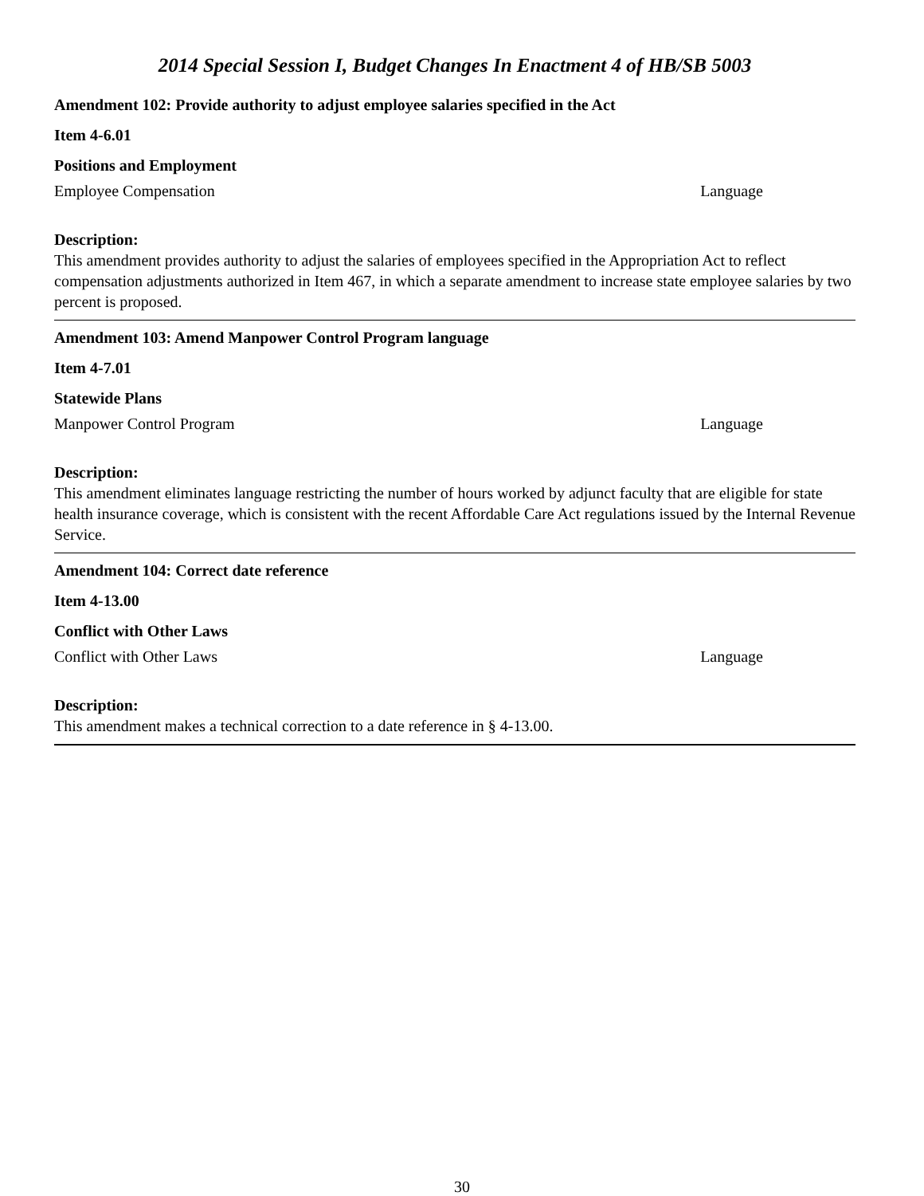2014 Special Session I, Budget Changes In Enactment 4 of HB/SB 5003
Amendment 102: Provide authority to adjust employee salaries specified in the Act
Item 4-6.01
Positions and Employment
Employee Compensation Language
Description:
This amendment provides authority to adjust the salaries of employees specified in the Appropriation Act to reflect compensation adjustments authorized in Item 467, in which a separate amendment to increase state employee salaries by two percent is proposed.
Amendment 103: Amend Manpower Control Program language
Item 4-7.01
Statewide Plans
Manpower Control Program Language
Description:
This amendment eliminates language restricting the number of hours worked by adjunct faculty that are eligible for state health insurance coverage, which is consistent with the recent Affordable Care Act regulations issued by the Internal Revenue Service.
Amendment 104: Correct date reference
Item 4-13.00
Conflict with Other Laws
Conflict with Other Laws Language
Description:
This amendment makes a technical correction to a date reference in § 4-13.00.
30